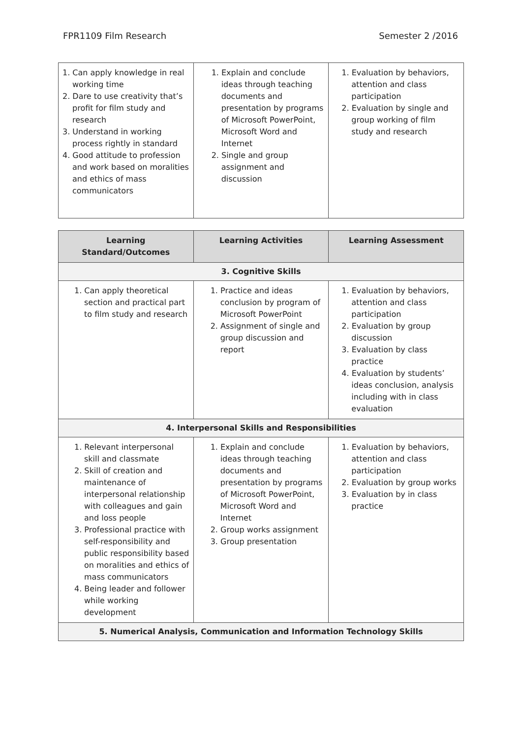FPR1109 Film Research Semester 2 /2016
| 1. Can apply knowledge in real working time 2. Dare to use creativity that’s profit for film study and research 3. Understand in working process rightly in standard 4. Good attitude to profession and work based on moralities and ethics of mass communicators | 1. Explain and conclude ideas through teaching documents and presentation by programs of Microsoft PowerPoint, Microsoft Word and Internet 2. Single and group assignment and discussion | 1. Evaluation by behaviors, attention and class participation 2. Evaluation by single and group working of film study and research |
| Learning Standard/Outcomes | Learning Activities | Learning Assessment |
| --- | --- | --- |
| 3. Cognitive Skills | | |
| 1. Can apply theoretical section and practical part to film study and research | 1. Practice and ideas conclusion by program of Microsoft PowerPoint 2. Assignment of single and group discussion and report | 1. Evaluation by behaviors, attention and class participation 2. Evaluation by group discussion 3. Evaluation by class practice 4. Evaluation by students’ ideas conclusion, analysis including with in class evaluation |
| 4. Interpersonal Skills and Responsibilities | | |
| 1. Relevant interpersonal skill and classmate 2. Skill of creation and maintenance of interpersonal relationship with colleagues and gain and loss people 3. Professional practice with self-responsibility and public responsibility based on moralities and ethics of mass communicators 4. Being leader and follower while working development | 1. Explain and conclude ideas through teaching documents and presentation by programs of Microsoft PowerPoint, Microsoft Word and Internet 2. Group works assignment 3. Group presentation | 1. Evaluation by behaviors, attention and class participation 2. Evaluation by group works 3. Evaluation by in class practice |
| 5. Numerical Analysis, Communication and Information Technology Skills | | |